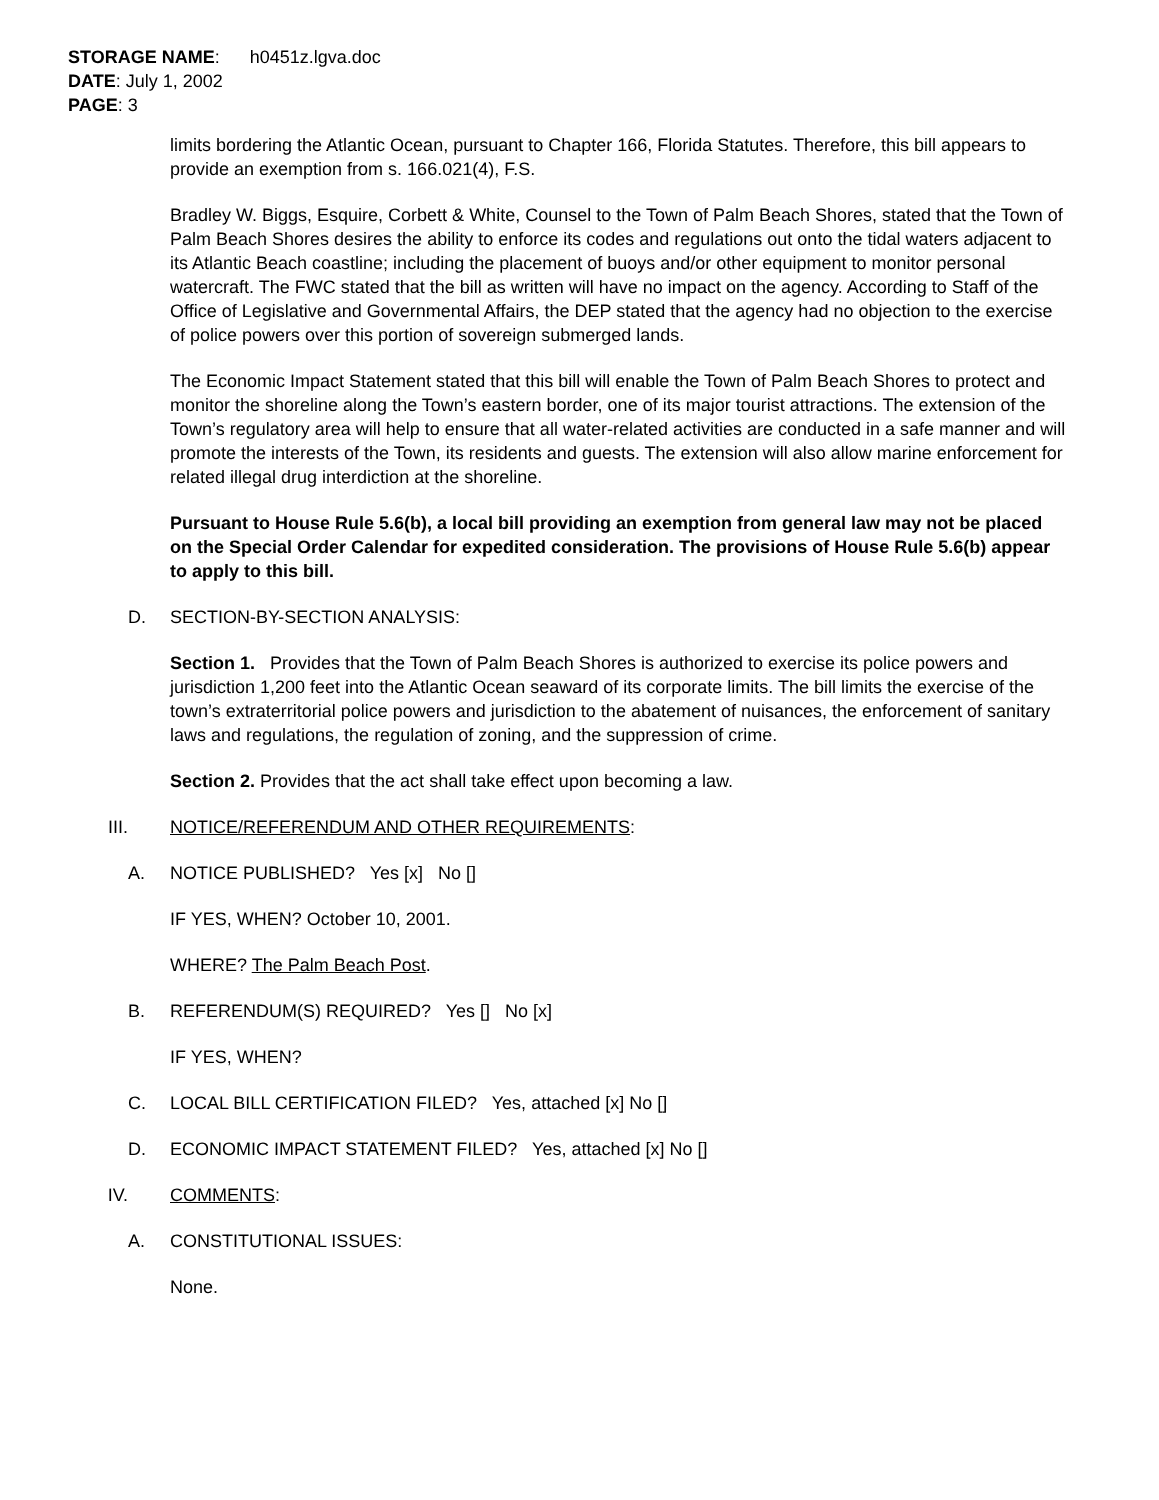STORAGE NAME: h0451z.lgva.doc
DATE: July 1, 2002
PAGE: 3
limits bordering the Atlantic Ocean, pursuant to Chapter 166, Florida Statutes. Therefore, this bill appears to provide an exemption from s. 166.021(4), F.S.
Bradley W. Biggs, Esquire, Corbett & White, Counsel to the Town of Palm Beach Shores, stated that the Town of Palm Beach Shores desires the ability to enforce its codes and regulations out onto the tidal waters adjacent to its Atlantic Beach coastline; including the placement of buoys and/or other equipment to monitor personal watercraft. The FWC stated that the bill as written will have no impact on the agency. According to Staff of the Office of Legislative and Governmental Affairs, the DEP stated that the agency had no objection to the exercise of police powers over this portion of sovereign submerged lands.
The Economic Impact Statement stated that this bill will enable the Town of Palm Beach Shores to protect and monitor the shoreline along the Town’s eastern border, one of its major tourist attractions. The extension of the Town’s regulatory area will help to ensure that all water-related activities are conducted in a safe manner and will promote the interests of the Town, its residents and guests. The extension will also allow marine enforcement for related illegal drug interdiction at the shoreline.
Pursuant to House Rule 5.6(b), a local bill providing an exemption from general law may not be placed on the Special Order Calendar for expedited consideration. The provisions of House Rule 5.6(b) appear to apply to this bill.
D. SECTION-BY-SECTION ANALYSIS:
Section 1. Provides that the Town of Palm Beach Shores is authorized to exercise its police powers and jurisdiction 1,200 feet into the Atlantic Ocean seaward of its corporate limits. The bill limits the exercise of the town’s extraterritorial police powers and jurisdiction to the abatement of nuisances, the enforcement of sanitary laws and regulations, the regulation of zoning, and the suppression of crime.
Section 2. Provides that the act shall take effect upon becoming a law.
III. NOTICE/REFERENDUM AND OTHER REQUIREMENTS:
A. NOTICE PUBLISHED? Yes [x] No []
IF YES, WHEN? October 10, 2001.
WHERE? The Palm Beach Post.
B. REFERENDUM(S) REQUIRED? Yes [] No [x]
IF YES, WHEN?
C. LOCAL BILL CERTIFICATION FILED? Yes, attached [x] No []
D. ECONOMIC IMPACT STATEMENT FILED? Yes, attached [x] No []
IV. COMMENTS:
A. CONSTITUTIONAL ISSUES:
None.